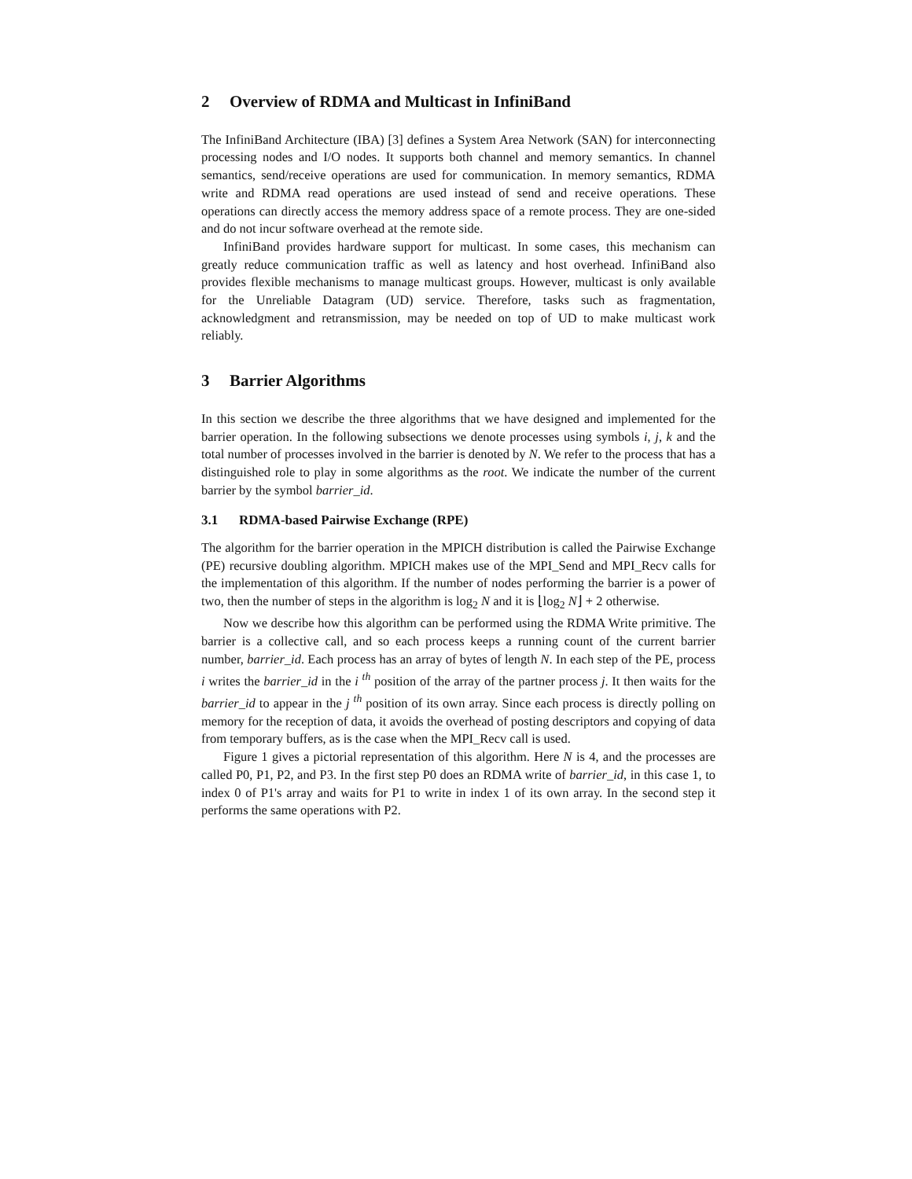2 Overview of RDMA and Multicast in InfiniBand
The InfiniBand Architecture (IBA) [3] defines a System Area Network (SAN) for interconnecting processing nodes and I/O nodes. It supports both channel and memory semantics. In channel semantics, send/receive operations are used for communication. In memory semantics, RDMA write and RDMA read operations are used instead of send and receive operations. These operations can directly access the memory address space of a remote process. They are one-sided and do not incur software overhead at the remote side.
InfiniBand provides hardware support for multicast. In some cases, this mechanism can greatly reduce communication traffic as well as latency and host overhead. InfiniBand also provides flexible mechanisms to manage multicast groups. However, multicast is only available for the Unreliable Datagram (UD) service. Therefore, tasks such as fragmentation, acknowledgment and retransmission, may be needed on top of UD to make multicast work reliably.
3 Barrier Algorithms
In this section we describe the three algorithms that we have designed and implemented for the barrier operation. In the following subsections we denote processes using symbols i, j, k and the total number of processes involved in the barrier is denoted by N. We refer to the process that has a distinguished role to play in some algorithms as the root. We indicate the number of the current barrier by the symbol barrier_id.
3.1 RDMA-based Pairwise Exchange (RPE)
The algorithm for the barrier operation in the MPICH distribution is called the Pairwise Exchange (PE) recursive doubling algorithm. MPICH makes use of the MPI_Send and MPI_Recv calls for the implementation of this algorithm. If the number of nodes performing the barrier is a power of two, then the number of steps in the algorithm is log<sub>2</sub> N and it is ⌊log<sub>2</sub> N⌋ + 2 otherwise.
Now we describe how this algorithm can be performed using the RDMA Write primitive. The barrier is a collective call, and so each process keeps a running count of the current barrier number, barrier_id. Each process has an array of bytes of length N. In each step of the PE, process i writes the barrier_id in the i <sup>th</sup> position of the array of the partner process j. It then waits for the barrier_id to appear in the j <sup>th</sup> position of its own array. Since each process is directly polling on memory for the reception of data, it avoids the overhead of posting descriptors and copying of data from temporary buffers, as is the case when the MPI_Recv call is used.
Figure 1 gives a pictorial representation of this algorithm. Here N is 4, and the processes are called P0, P1, P2, and P3. In the first step P0 does an RDMA write of barrier_id, in this case 1, to index 0 of P1's array and waits for P1 to write in index 1 of its own array. In the second step it performs the same operations with P2.